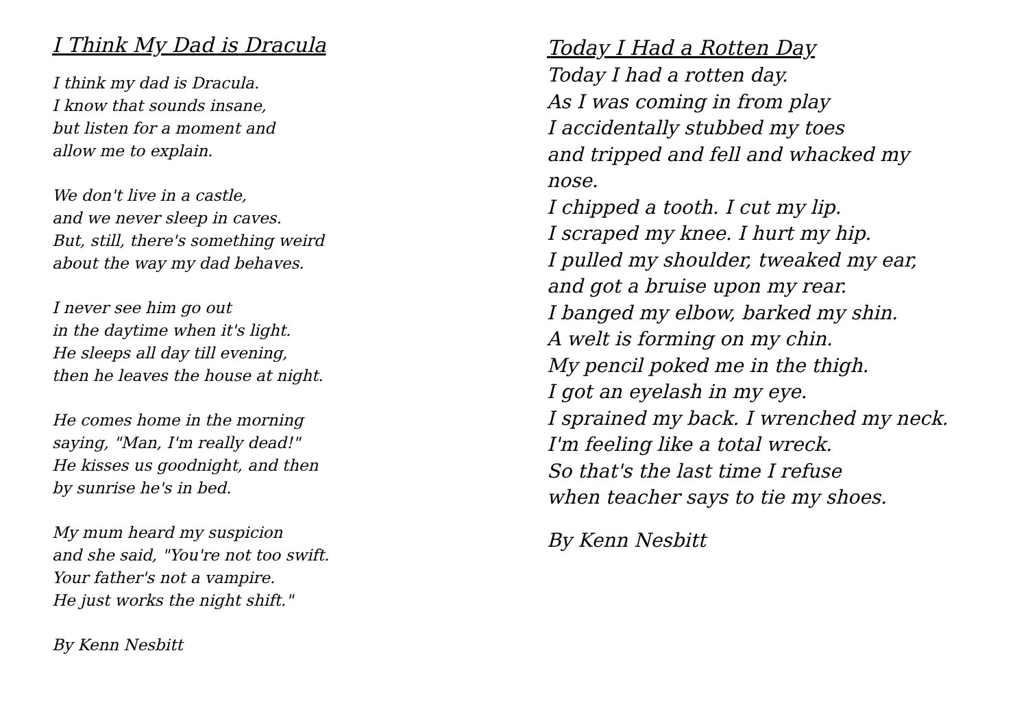I Think My Dad is Dracula
I think my dad is Dracula.
I know that sounds insane,
but listen for a moment and
allow me to explain.
We don't live in a castle,
and we never sleep in caves.
But, still, there's something weird
about the way my dad behaves.
I never see him go out
in the daytime when it's light.
He sleeps all day till evening,
then he leaves the house at night.
He comes home in the morning
saying, "Man, I'm really dead!"
He kisses us goodnight, and then
by sunrise he's in bed.
My mum heard my suspicion
and she said, "You're not too swift.
Your father's not a vampire.
He just works the night shift."
By Kenn Nesbitt
Today I Had a Rotten Day
Today I had a rotten day.
As I was coming in from play
I accidentally stubbed my toes
and tripped and fell and whacked my
nose.
I chipped a tooth. I cut my lip.
I scraped my knee. I hurt my hip.
I pulled my shoulder, tweaked my ear,
and got a bruise upon my rear.
I banged my elbow, barked my shin.
A welt is forming on my chin.
My pencil poked me in the thigh.
I got an eyelash in my eye.
I sprained my back. I wrenched my neck.
I'm feeling like a total wreck.
So that's the last time I refuse
when teacher says to tie my shoes.
By Kenn Nesbitt